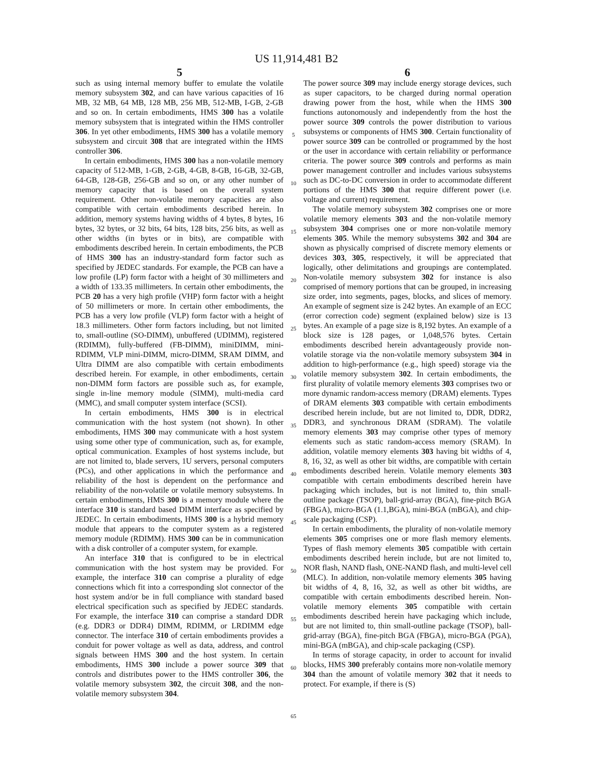US 11,914,481 B2
5
such as using internal memory buffer to emulate the volatile memory subsystem 302, and can have various capacities of 16 MB, 32 MB, 64 MB, 128 MB, 256 MB, 512-MB, I-GB, 2-GB and so on. In certain embodiments, HMS 300 has a volatile memory subsystem that is integrated within the HMS controller 306. In yet other embodiments, HMS 300 has a volatile memory subsystem and circuit 308 that are integrated within the HMS controller 306.
In certain embodiments, HMS 300 has a non-volatile memory capacity of 512-MB, 1-GB, 2-GB, 4-GB, 8-GB, 16-GB, 32-GB, 64-GB, 128-GB, 256-GB and so on, or any other number of memory capacity that is based on the overall system requirement. Other non-volatile memory capacities are also compatible with certain embodiments described herein. In addition, memory systems having widths of 4 bytes, 8 bytes, 16 bytes, 32 bytes, or 32 bits, 64 bits, 128 bits, 256 bits, as well as other widths (in bytes or in bits), are compatible with embodiments described herein. In certain embodiments, the PCB of HMS 300 has an industry-standard form factor such as specified by JEDEC standards. For example, the PCB can have a low profile (LP) form factor with a height of 30 millimeters and a width of 133.35 millimeters. In certain other embodiments, the PCB 20 has a very high profile (VHP) form factor with a height of 50 millimeters or more. In certain other embodiments, the PCB has a very low profile (VLP) form factor with a height of 18.3 millimeters. Other form factors including, but not limited to, small-outline (SO-DIMM), unbuffered (UDIMM), registered (RDIMM), fully-buffered (FB-DIMM), miniDIMM, mini-RDIMM, VLP mini-DIMM, micro-DIMM, SRAM DIMM, and Ultra DIMM are also compatible with certain embodiments described herein. For example, in other embodiments, certain non-DIMM form factors are possible such as, for example, single in-line memory module (SIMM), multi-media card (MMC), and small computer system interface (SCSI).
In certain embodiments, HMS 300 is in electrical communication with the host system (not shown). In other embodiments, HMS 300 may communicate with a host system using some other type of communication, such as, for example, optical communication. Examples of host systems include, but are not limited to, blade servers, 1U servers, personal computers (PCs), and other applications in which the performance and reliability of the host is dependent on the performance and reliability of the non-volatile or volatile memory subsystems. In certain embodiments, HMS 300 is a memory module where the interface 310 is standard based DIMM interface as specified by JEDEC. In certain embodiments, HMS 300 is a hybrid memory module that appears to the computer system as a registered memory module (RDIMM). HMS 300 can be in communication with a disk controller of a computer system, for example.
An interface 310 that is configured to be in electrical communication with the host system may be provided. For example, the interface 310 can comprise a plurality of edge connections which fit into a corresponding slot connector of the host system and/or be in full compliance with standard based electrical specification such as specified by JEDEC standards. For example, the interface 310 can comprise a standard DDR (e.g. DDR3 or DDR4) DIMM, RDIMM, or LRDIMM edge connector. The interface 310 of certain embodiments provides a conduit for power voltage as well as data, address, and control signals between HMS 300 and the host system. In certain embodiments, HMS 300 include a power source 309 that controls and distributes power to the HMS controller 306, the volatile memory subsystem 302, the circuit 308, and the non-volatile memory subsystem 304.
5
10
15
20
25
30
35
40
45
50
55
60
65
6
The power source 309 may include energy storage devices, such as super capacitors, to be charged during normal operation drawing power from the host, while when the HMS 300 functions autonomously and independently from the host the power source 309 controls the power distribution to various subsystems or components of HMS 300. Certain functionality of power source 309 can be controlled or programmed by the host or the user in accordance with certain reliability or performance criteria. The power source 309 controls and performs as main power management controller and includes various subsystems such as DC-to-DC conversion in order to accommodate different portions of the HMS 300 that require different power (i.e. voltage and current) requirement.
The volatile memory subsystem 302 comprises one or more volatile memory elements 303 and the non-volatile memory subsystem 304 comprises one or more non-volatile memory elements 305. While the memory subsystems 302 and 304 are shown as physically comprised of discrete memory elements or devices 303, 305, respectively, it will be appreciated that logically, other delimitations and groupings are contemplated. Non-volatile memory subsystem 302 for instance is also comprised of memory portions that can be grouped, in increasing size order, into segments, pages, blocks, and slices of memory. An example of segment size is 242 bytes. An example of an ECC (error correction code) segment (explained below) size is 13 bytes. An example of a page size is 8,192 bytes. An example of a block size is 128 pages, or 1,048,576 bytes. Certain embodiments described herein advantageously provide non-volatile storage via the non-volatile memory subsystem 304 in addition to high-performance (e.g., high speed) storage via the volatile memory subsystem 302. In certain embodiments, the first plurality of volatile memory elements 303 comprises two or more dynamic random-access memory (DRAM) elements. Types of DRAM elements 303 compatible with certain embodiments described herein include, but are not limited to, DDR, DDR2, DDR3, and synchronous DRAM (SDRAM). The volatile memory elements 303 may comprise other types of memory elements such as static random-access memory (SRAM). In addition, volatile memory elements 303 having bit widths of 4, 8, 16, 32, as well as other bit widths, are compatible with certain embodiments described herein. Volatile memory elements 303 compatible with certain embodiments described herein have packaging which includes, but is not limited to, thin small-outline package (TSOP), ball-grid-array (BGA), fine-pitch BGA (FBGA), micro-BGA (1.1,BGA), mini-BGA (mBGA), and chip-scale packaging (CSP).
In certain embodiments, the plurality of non-volatile memory elements 305 comprises one or more flash memory elements. Types of flash memory elements 305 compatible with certain embodiments described herein include, but are not limited to, NOR flash, NAND flash, ONE-NAND flash, and multi-level cell (MLC). In addition, non-volatile memory elements 305 having bit widths of 4, 8, 16, 32, as well as other bit widths, are compatible with certain embodiments described herein. Non-volatile memory elements 305 compatible with certain embodiments described herein have packaging which include, but are not limited to, thin small-outline package (TSOP), ball-grid-array (BGA), fine-pitch BGA (FBGA), micro-BGA (PGA), mini-BGA (mBGA), and chip-scale packaging (CSP).
In terms of storage capacity, in order to account for invalid blocks, HMS 300 preferably contains more non-volatile memory 304 than the amount of volatile memory 302 that it needs to protect. For example, if there is (S)